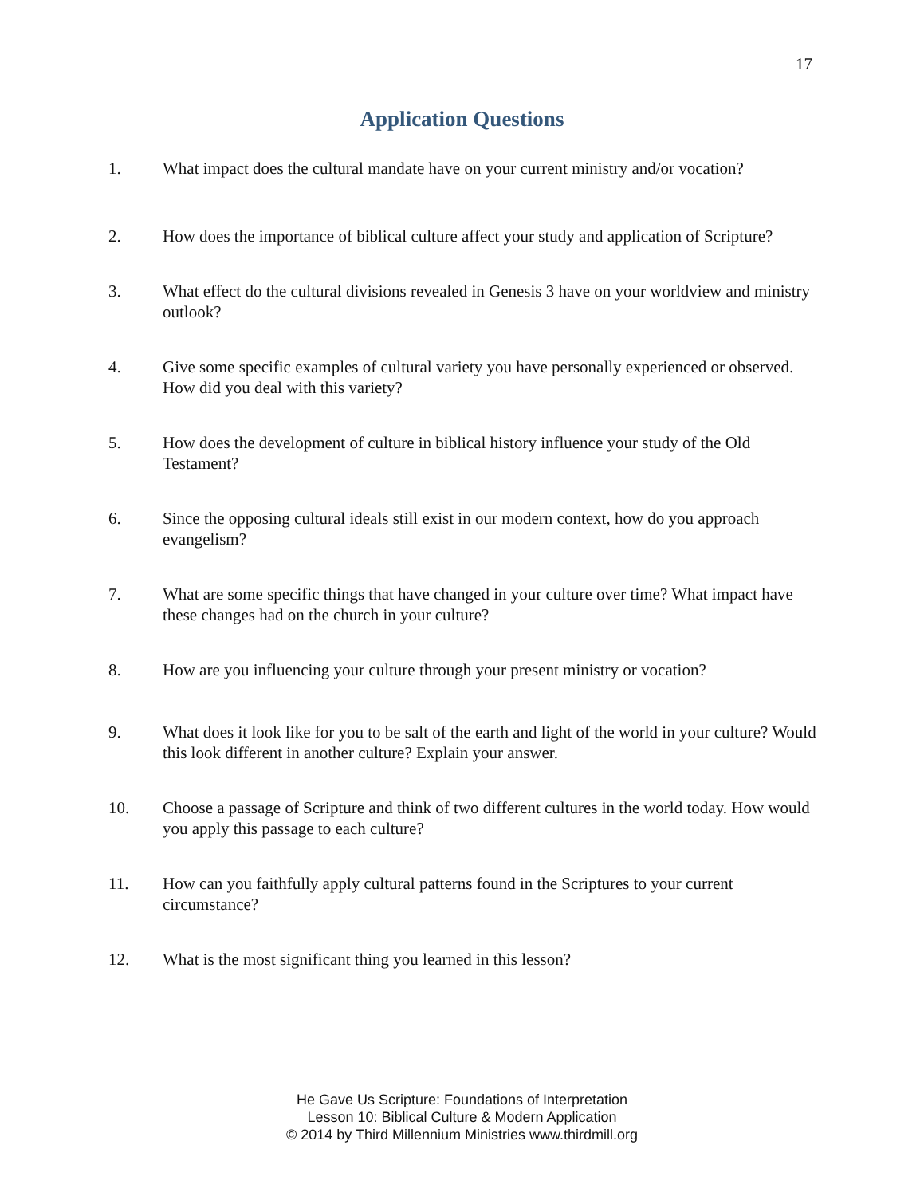17
Application Questions
1. What impact does the cultural mandate have on your current ministry and/or vocation?
2. How does the importance of biblical culture affect your study and application of Scripture?
3. What effect do the cultural divisions revealed in Genesis 3 have on your worldview and ministry outlook?
4. Give some specific examples of cultural variety you have personally experienced or observed. How did you deal with this variety?
5. How does the development of culture in biblical history influence your study of the Old Testament?
6. Since the opposing cultural ideals still exist in our modern context, how do you approach evangelism?
7. What are some specific things that have changed in your culture over time? What impact have these changes had on the church in your culture?
8. How are you influencing your culture through your present ministry or vocation?
9. What does it look like for you to be salt of the earth and light of the world in your culture? Would this look different in another culture? Explain your answer.
10. Choose a passage of Scripture and think of two different cultures in the world today. How would you apply this passage to each culture?
11. How can you faithfully apply cultural patterns found in the Scriptures to your current circumstance?
12. What is the most significant thing you learned in this lesson?
He Gave Us Scripture: Foundations of Interpretation
Lesson 10: Biblical Culture & Modern Application
© 2014 by Third Millennium Ministries www.thirdmill.org